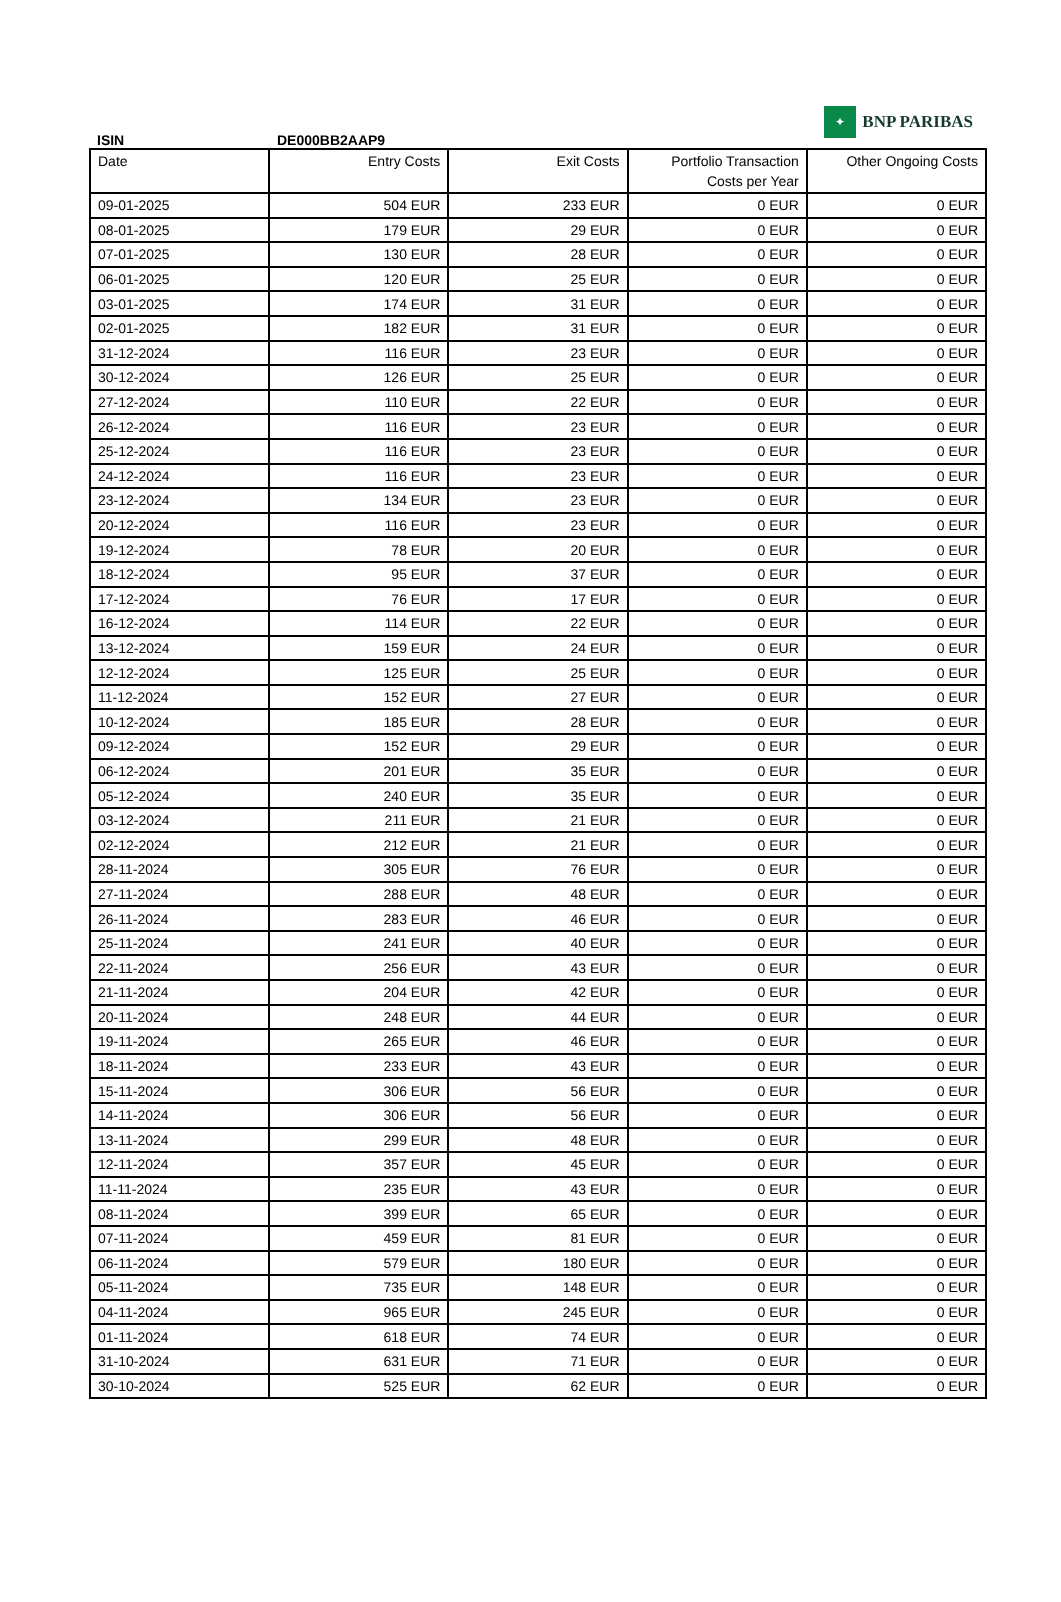ISIN
DE000BB2AAP9
✦
BNP PARIBAS
| Date | Entry Costs | Exit Costs | Portfolio Transaction Costs per Year | Other Ongoing Costs |
| --- | --- | --- | --- | --- |
| 09-01-2025 | 504 EUR | 233 EUR | 0 EUR | 0 EUR |
| 08-01-2025 | 179 EUR | 29 EUR | 0 EUR | 0 EUR |
| 07-01-2025 | 130 EUR | 28 EUR | 0 EUR | 0 EUR |
| 06-01-2025 | 120 EUR | 25 EUR | 0 EUR | 0 EUR |
| 03-01-2025 | 174 EUR | 31 EUR | 0 EUR | 0 EUR |
| 02-01-2025 | 182 EUR | 31 EUR | 0 EUR | 0 EUR |
| 31-12-2024 | 116 EUR | 23 EUR | 0 EUR | 0 EUR |
| 30-12-2024 | 126 EUR | 25 EUR | 0 EUR | 0 EUR |
| 27-12-2024 | 110 EUR | 22 EUR | 0 EUR | 0 EUR |
| 26-12-2024 | 116 EUR | 23 EUR | 0 EUR | 0 EUR |
| 25-12-2024 | 116 EUR | 23 EUR | 0 EUR | 0 EUR |
| 24-12-2024 | 116 EUR | 23 EUR | 0 EUR | 0 EUR |
| 23-12-2024 | 134 EUR | 23 EUR | 0 EUR | 0 EUR |
| 20-12-2024 | 116 EUR | 23 EUR | 0 EUR | 0 EUR |
| 19-12-2024 | 78 EUR | 20 EUR | 0 EUR | 0 EUR |
| 18-12-2024 | 95 EUR | 37 EUR | 0 EUR | 0 EUR |
| 17-12-2024 | 76 EUR | 17 EUR | 0 EUR | 0 EUR |
| 16-12-2024 | 114 EUR | 22 EUR | 0 EUR | 0 EUR |
| 13-12-2024 | 159 EUR | 24 EUR | 0 EUR | 0 EUR |
| 12-12-2024 | 125 EUR | 25 EUR | 0 EUR | 0 EUR |
| 11-12-2024 | 152 EUR | 27 EUR | 0 EUR | 0 EUR |
| 10-12-2024 | 185 EUR | 28 EUR | 0 EUR | 0 EUR |
| 09-12-2024 | 152 EUR | 29 EUR | 0 EUR | 0 EUR |
| 06-12-2024 | 201 EUR | 35 EUR | 0 EUR | 0 EUR |
| 05-12-2024 | 240 EUR | 35 EUR | 0 EUR | 0 EUR |
| 03-12-2024 | 211 EUR | 21 EUR | 0 EUR | 0 EUR |
| 02-12-2024 | 212 EUR | 21 EUR | 0 EUR | 0 EUR |
| 28-11-2024 | 305 EUR | 76 EUR | 0 EUR | 0 EUR |
| 27-11-2024 | 288 EUR | 48 EUR | 0 EUR | 0 EUR |
| 26-11-2024 | 283 EUR | 46 EUR | 0 EUR | 0 EUR |
| 25-11-2024 | 241 EUR | 40 EUR | 0 EUR | 0 EUR |
| 22-11-2024 | 256 EUR | 43 EUR | 0 EUR | 0 EUR |
| 21-11-2024 | 204 EUR | 42 EUR | 0 EUR | 0 EUR |
| 20-11-2024 | 248 EUR | 44 EUR | 0 EUR | 0 EUR |
| 19-11-2024 | 265 EUR | 46 EUR | 0 EUR | 0 EUR |
| 18-11-2024 | 233 EUR | 43 EUR | 0 EUR | 0 EUR |
| 15-11-2024 | 306 EUR | 56 EUR | 0 EUR | 0 EUR |
| 14-11-2024 | 306 EUR | 56 EUR | 0 EUR | 0 EUR |
| 13-11-2024 | 299 EUR | 48 EUR | 0 EUR | 0 EUR |
| 12-11-2024 | 357 EUR | 45 EUR | 0 EUR | 0 EUR |
| 11-11-2024 | 235 EUR | 43 EUR | 0 EUR | 0 EUR |
| 08-11-2024 | 399 EUR | 65 EUR | 0 EUR | 0 EUR |
| 07-11-2024 | 459 EUR | 81 EUR | 0 EUR | 0 EUR |
| 06-11-2024 | 579 EUR | 180 EUR | 0 EUR | 0 EUR |
| 05-11-2024 | 735 EUR | 148 EUR | 0 EUR | 0 EUR |
| 04-11-2024 | 965 EUR | 245 EUR | 0 EUR | 0 EUR |
| 01-11-2024 | 618 EUR | 74 EUR | 0 EUR | 0 EUR |
| 31-10-2024 | 631 EUR | 71 EUR | 0 EUR | 0 EUR |
| 30-10-2024 | 525 EUR | 62 EUR | 0 EUR | 0 EUR |